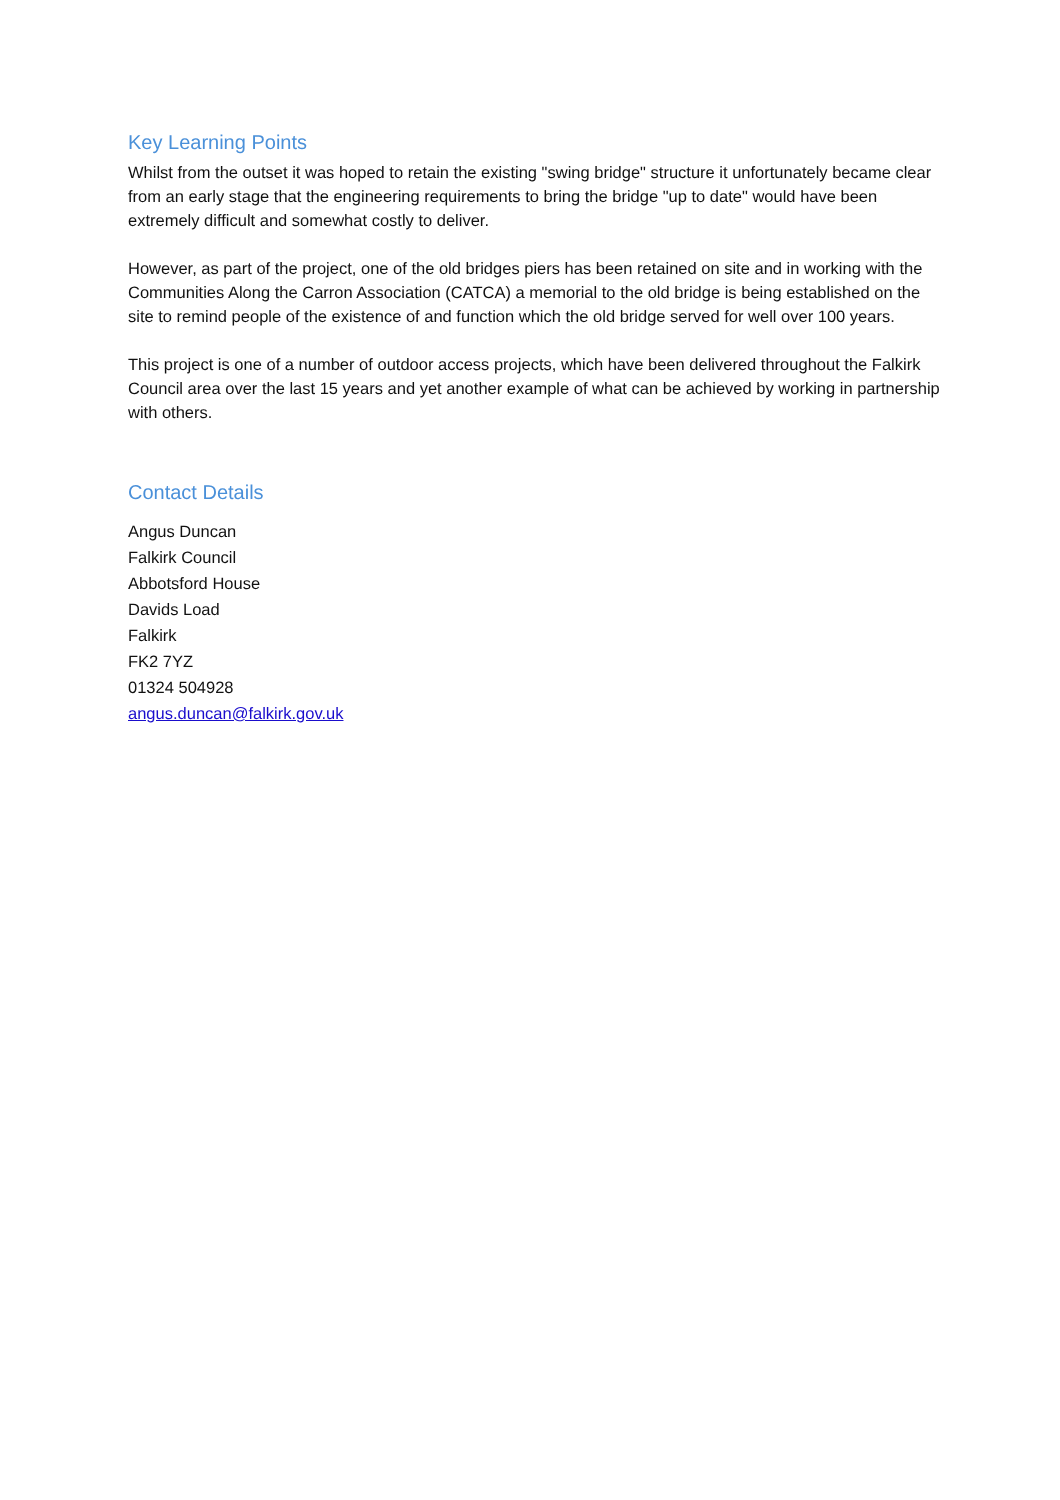Key Learning Points
Whilst from the outset it was hoped to retain the existing "swing bridge" structure it unfortunately became clear from an early stage that the engineering requirements to bring the bridge "up to date" would have been extremely difficult and somewhat costly to deliver.
However, as part of the project, one of the old bridges piers has been retained on site and in working with the Communities Along the Carron Association (CATCA) a memorial to the old bridge is being established on the site to remind people of the existence of and function which the old bridge served for well over 100 years.
This project is one of a number of outdoor access projects, which have been delivered throughout the Falkirk Council area over the last 15 years and yet another example of what can be achieved by working in partnership with others.
Contact Details
Angus Duncan
Falkirk Council
Abbotsford House
Davids Load
Falkirk
FK2 7YZ
01324 504928
angus.duncan@falkirk.gov.uk